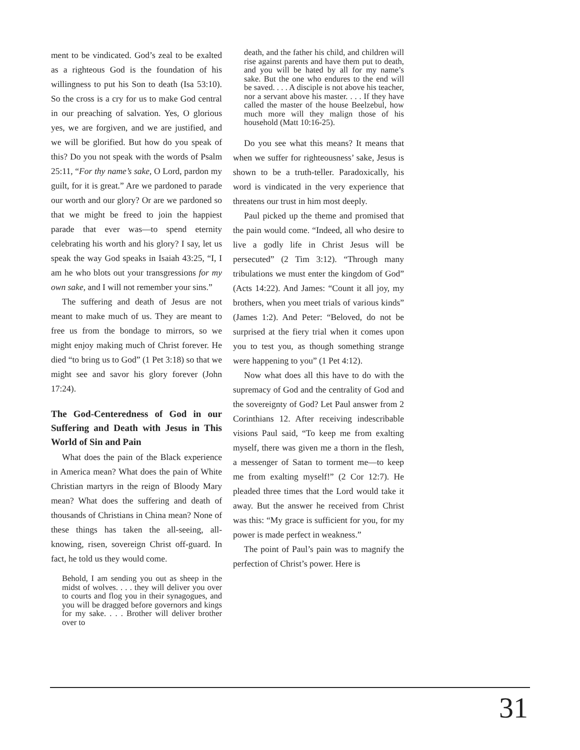ment to be vindicated. God’s zeal to be exalted as a righteous God is the foundation of his willingness to put his Son to death (Isa 53:10). So the cross is a cry for us to make God central in our preaching of salvation. Yes, O glorious yes, we are forgiven, and we are justified, and we will be glorified. But how do you speak of this? Do you not speak with the words of Psalm 25:11, “For thy name’s sake, O Lord, pardon my guilt, for it is great.” Are we pardoned to parade our worth and our glory? Or are we pardoned so that we might be freed to join the happiest parade that ever was—to spend eternity celebrating his worth and his glory? I say, let us speak the way God speaks in Isaiah 43:25, “I, I am he who blots out your transgressions for my own sake, and I will not remember your sins.”
The suffering and death of Jesus are not meant to make much of us. They are meant to free us from the bondage to mirrors, so we might enjoy making much of Christ forever. He died “to bring us to God” (1 Pet 3:18) so that we might see and savor his glory forever (John 17:24).
The God-Centeredness of God in our Suffering and Death with Jesus in This World of Sin and Pain
What does the pain of the Black experience in America mean? What does the pain of White Christian martyrs in the reign of Bloody Mary mean? What does the suffering and death of thousands of Christians in China mean? None of these things has taken the all-seeing, all-knowing, risen, sovereign Christ off-guard. In fact, he told us they would come.
Behold, I am sending you out as sheep in the midst of wolves. . . . they will deliver you over to courts and flog you in their synagogues, and you will be dragged before governors and kings for my sake. . . . Brother will deliver brother over to
death, and the father his child, and children will rise against parents and have them put to death, and you will be hated by all for my name’s sake. But the one who endures to the end will be saved. . . . A disciple is not above his teacher, nor a servant above his master. . . . If they have called the master of the house Beelzebul, how much more will they malign those of his household (Matt 10:16-25).
Do you see what this means? It means that when we suffer for righteousness’ sake, Jesus is shown to be a truth-teller. Paradoxically, his word is vindicated in the very experience that threatens our trust in him most deeply.
Paul picked up the theme and promised that the pain would come. “Indeed, all who desire to live a godly life in Christ Jesus will be persecuted” (2 Tim 3:12). “Through many tribulations we must enter the kingdom of God” (Acts 14:22). And James: “Count it all joy, my brothers, when you meet trials of various kinds” (James 1:2). And Peter: “Beloved, do not be surprised at the fiery trial when it comes upon you to test you, as though something strange were happening to you” (1 Pet 4:12).
Now what does all this have to do with the supremacy of God and the centrality of God and the sovereignty of God? Let Paul answer from 2 Corinthians 12. After receiving indescribable visions Paul said, “To keep me from exalting myself, there was given me a thorn in the flesh, a messenger of Satan to torment me—to keep me from exalting myself!” (2 Cor 12:7). He pleaded three times that the Lord would take it away. But the answer he received from Christ was this: “My grace is sufficient for you, for my power is made perfect in weakness.”
The point of Paul’s pain was to magnify the perfection of Christ’s power. Here is
31